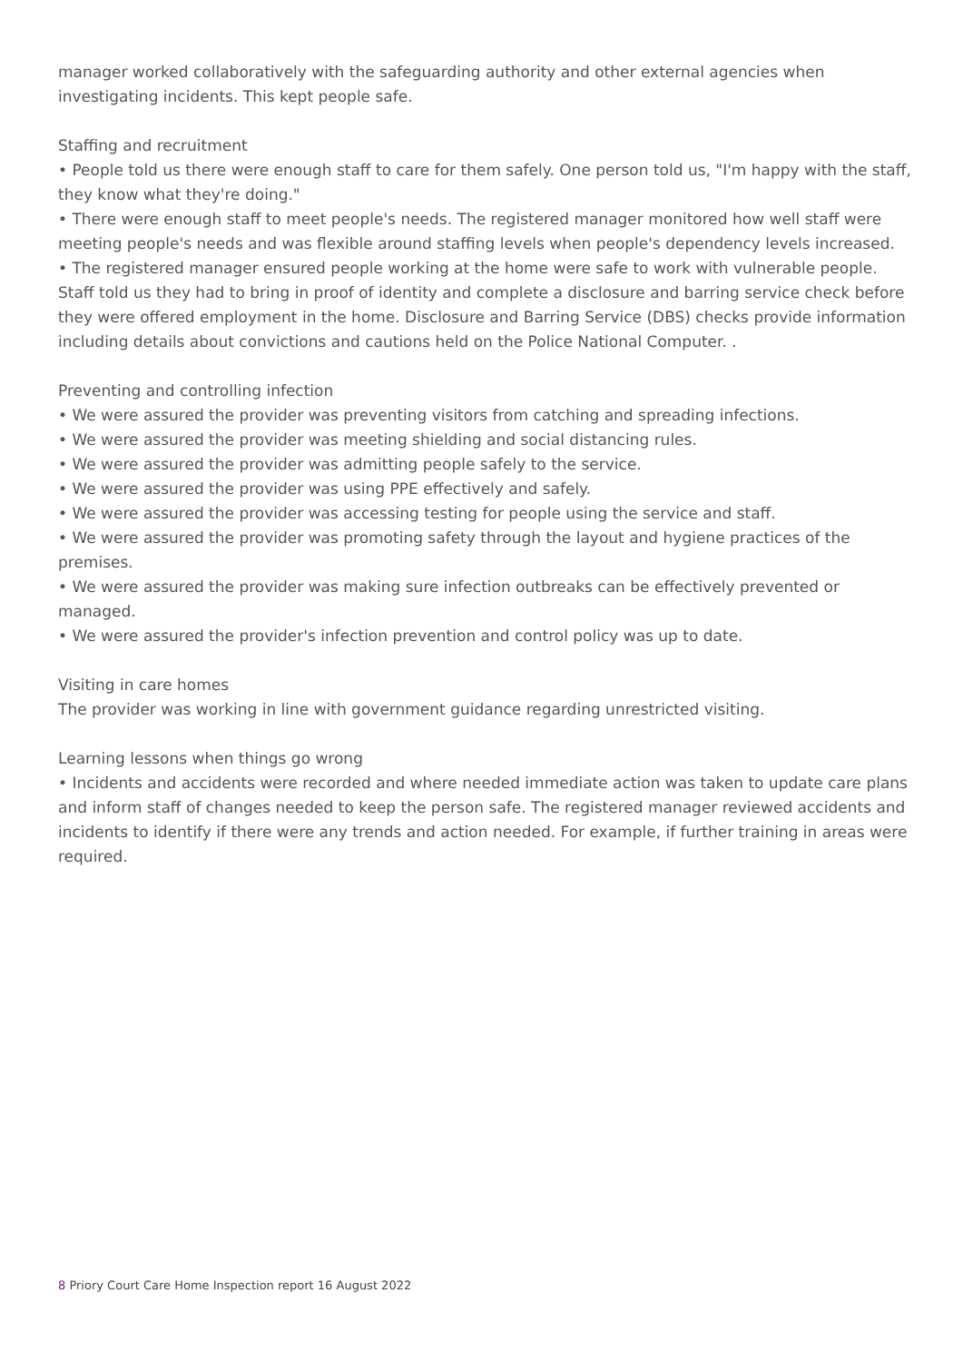manager worked collaboratively with the safeguarding authority and other external agencies when investigating incidents. This kept people safe.
Staffing and recruitment
• People told us there were enough staff to care for them safely. One person told us, "I'm happy with the staff, they know what they're doing."
• There were enough staff to meet people's needs. The registered manager monitored how well staff were meeting people's needs and was flexible around staffing levels when people's dependency levels increased.
• The registered manager ensured people working at the home were safe to work with vulnerable people. Staff told us they had to bring in proof of identity and complete a disclosure and barring service check before they were offered employment in the home. Disclosure and Barring Service (DBS) checks provide information including details about convictions and cautions held on the Police National Computer. .
Preventing and controlling infection
• We were assured the provider was preventing visitors from catching and spreading infections.
• We were assured the provider was meeting shielding and social distancing rules.
• We were assured the provider was admitting people safely to the service.
• We were assured the provider was using PPE effectively and safely.
• We were assured the provider was accessing testing for people using the service and staff.
• We were assured the provider was promoting safety through the layout and hygiene practices of the premises.
• We were assured the provider was making sure infection outbreaks can be effectively prevented or managed.
• We were assured the provider's infection prevention and control policy was up to date.
Visiting in care homes
The provider was working in line with government guidance regarding unrestricted visiting.
Learning lessons when things go wrong
• Incidents and accidents were recorded and where needed immediate action was taken to update care plans and inform staff of changes needed to keep the person safe. The registered manager reviewed accidents and incidents to identify if there were any trends and action needed. For example, if further training in areas were required.
8 Priory Court Care Home Inspection report 16 August 2022